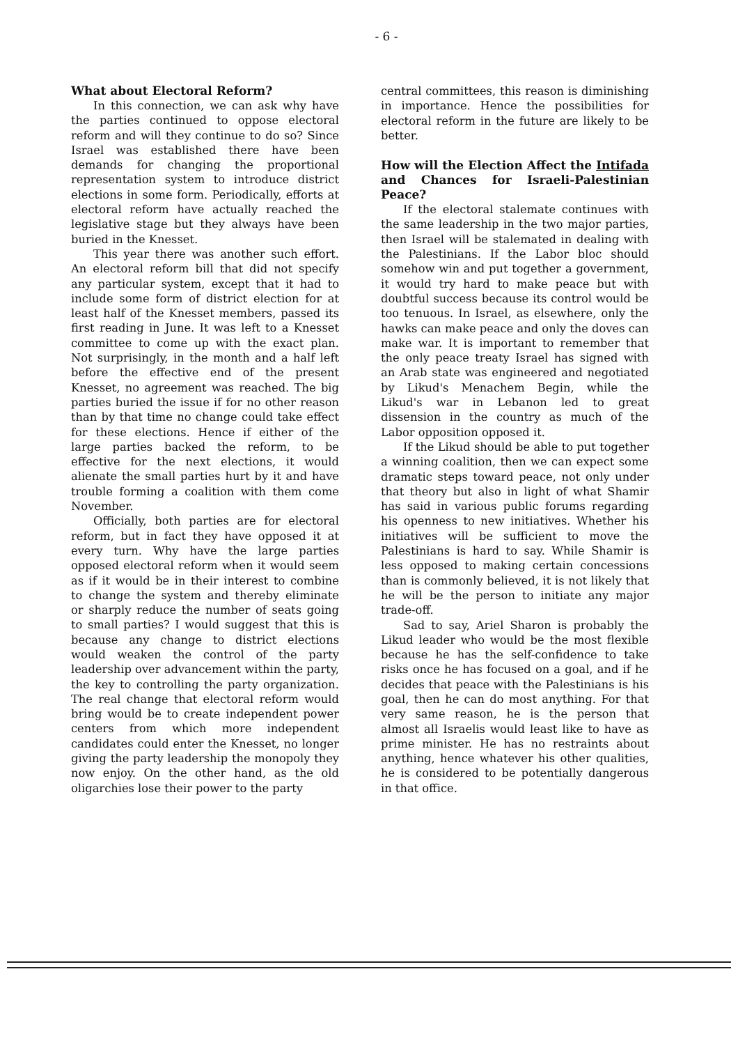- 6 -
What about Electoral Reform?
In this connection, we can ask why have the parties continued to oppose electoral reform and will they continue to do so? Since Israel was established there have been demands for changing the proportional representation system to introduce district elections in some form. Periodically, efforts at electoral reform have actually reached the legislative stage but they always have been buried in the Knesset.
This year there was another such effort. An electoral reform bill that did not specify any particular system, except that it had to include some form of district election for at least half of the Knesset members, passed its first reading in June. It was left to a Knesset committee to come up with the exact plan. Not surprisingly, in the month and a half left before the effective end of the present Knesset, no agreement was reached. The big parties buried the issue if for no other reason than by that time no change could take effect for these elections. Hence if either of the large parties backed the reform, to be effective for the next elections, it would alienate the small parties hurt by it and have trouble forming a coalition with them come November.
Officially, both parties are for electoral reform, but in fact they have opposed it at every turn. Why have the large parties opposed electoral reform when it would seem as if it would be in their interest to combine to change the system and thereby eliminate or sharply reduce the number of seats going to small parties? I would suggest that this is because any change to district elections would weaken the control of the party leadership over advancement within the party, the key to controlling the party organization. The real change that electoral reform would bring would be to create independent power centers from which more independent candidates could enter the Knesset, no longer giving the party leadership the monopoly they now enjoy. On the other hand, as the old oligarchies lose their power to the party
central committees, this reason is diminishing in importance. Hence the possibilities for electoral reform in the future are likely to be better.
How will the Election Affect the Intifada and Chances for Israeli-Palestinian Peace?
If the electoral stalemate continues with the same leadership in the two major parties, then Israel will be stalemated in dealing with the Palestinians. If the Labor bloc should somehow win and put together a government, it would try hard to make peace but with doubtful success because its control would be too tenuous. In Israel, as elsewhere, only the hawks can make peace and only the doves can make war. It is important to remember that the only peace treaty Israel has signed with an Arab state was engineered and negotiated by Likud's Menachem Begin, while the Likud's war in Lebanon led to great dissension in the country as much of the Labor opposition opposed it.
If the Likud should be able to put together a winning coalition, then we can expect some dramatic steps toward peace, not only under that theory but also in light of what Shamir has said in various public forums regarding his openness to new initiatives. Whether his initiatives will be sufficient to move the Palestinians is hard to say. While Shamir is less opposed to making certain concessions than is commonly believed, it is not likely that he will be the person to initiate any major trade-off.
Sad to say, Ariel Sharon is probably the Likud leader who would be the most flexible because he has the self-confidence to take risks once he has focused on a goal, and if he decides that peace with the Palestinians is his goal, then he can do most anything. For that very same reason, he is the person that almost all Israelis would least like to have as prime minister. He has no restraints about anything, hence whatever his other qualities, he is considered to be potentially dangerous in that office.